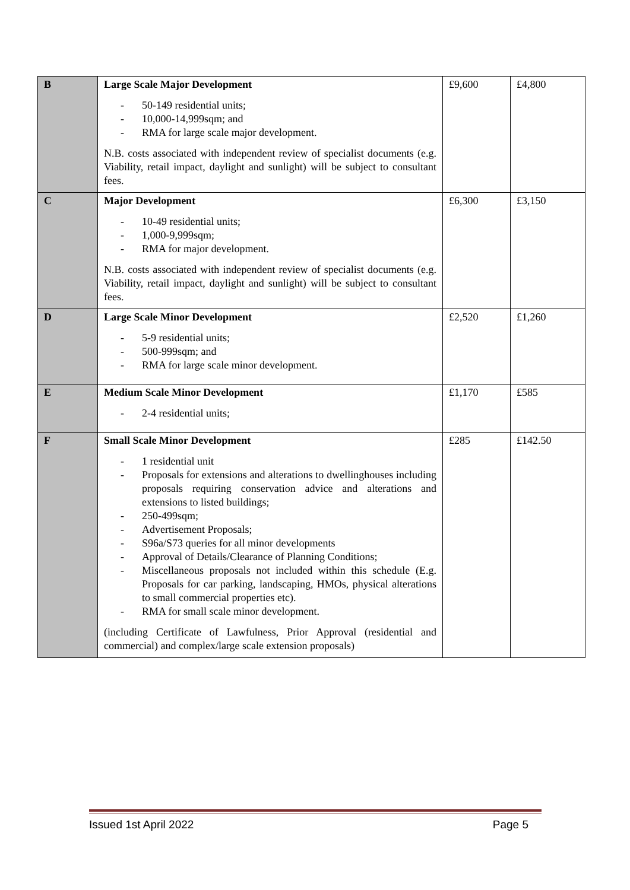| B | Large Scale Major Development - 50-149 residential units; - 10,000-14,999sqm; and - RMA for large scale major development. N.B. costs associated with independent review of specialist documents (e.g. Viability, retail impact, daylight and sunlight) will be subject to consultant fees. | £9,600 | £4,800 |
| C | Major Development - 10-49 residential units; - 1,000-9,999sqm; - RMA for major development. N.B. costs associated with independent review of specialist documents (e.g. Viability, retail impact, daylight and sunlight) will be subject to consultant fees. | £6,300 | £3,150 |
| D | Large Scale Minor Development - 5-9 residential units; - 500-999sqm; and - RMA for large scale minor development. | £2,520 | £1,260 |
| E | Medium Scale Minor Development - 2-4 residential units; | £1,170 | £585 |
| F | Small Scale Minor Development - 1 residential unit - Proposals for extensions and alterations to dwellinghouses including proposals requiring conservation advice and alterations and extensions to listed buildings; - 250-499sqm; - Advertisement Proposals; - S96a/S73 queries for all minor developments - Approval of Details/Clearance of Planning Conditions; - Miscellaneous proposals not included within this schedule (E.g. Proposals for car parking, landscaping, HMOs, physical alterations to small commercial properties etc). - RMA for small scale minor development. (including Certificate of Lawfulness, Prior Approval (residential and commercial) and complex/large scale extension proposals) | £285 | £142.50 |
Issued 1st April 2022 Page 5